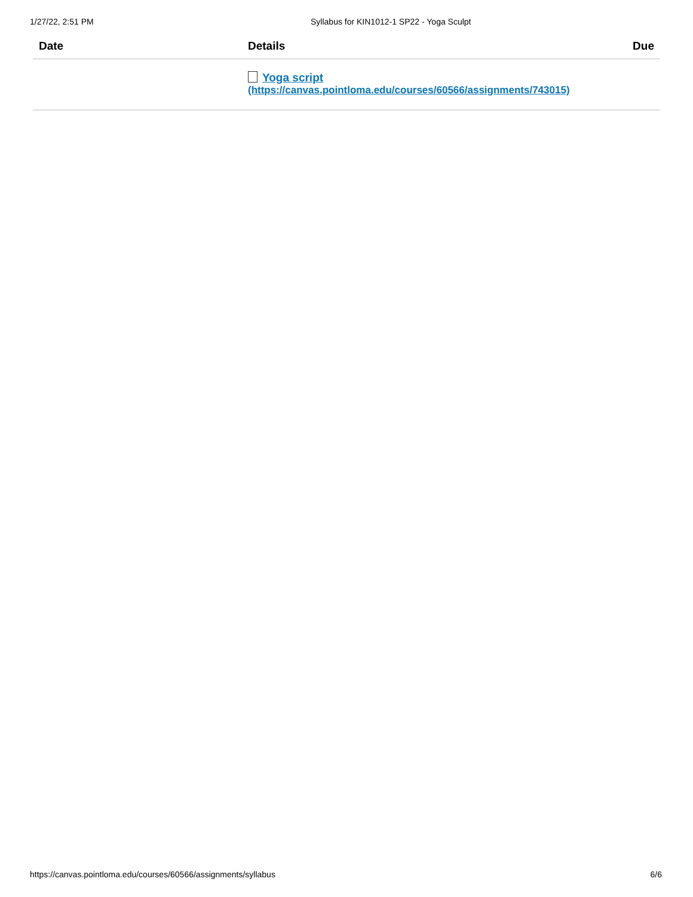1/27/22, 2:51 PM Syllabus for KIN1012-1 SP22 - Yoga Sculpt
| Date | Details | Due |
| --- | --- | --- |
| | Yoga script (https://canvas.pointloma.edu/courses/60566/assignments/743015) | |
https://canvas.pointloma.edu/courses/60566/assignments/syllabus 6/6